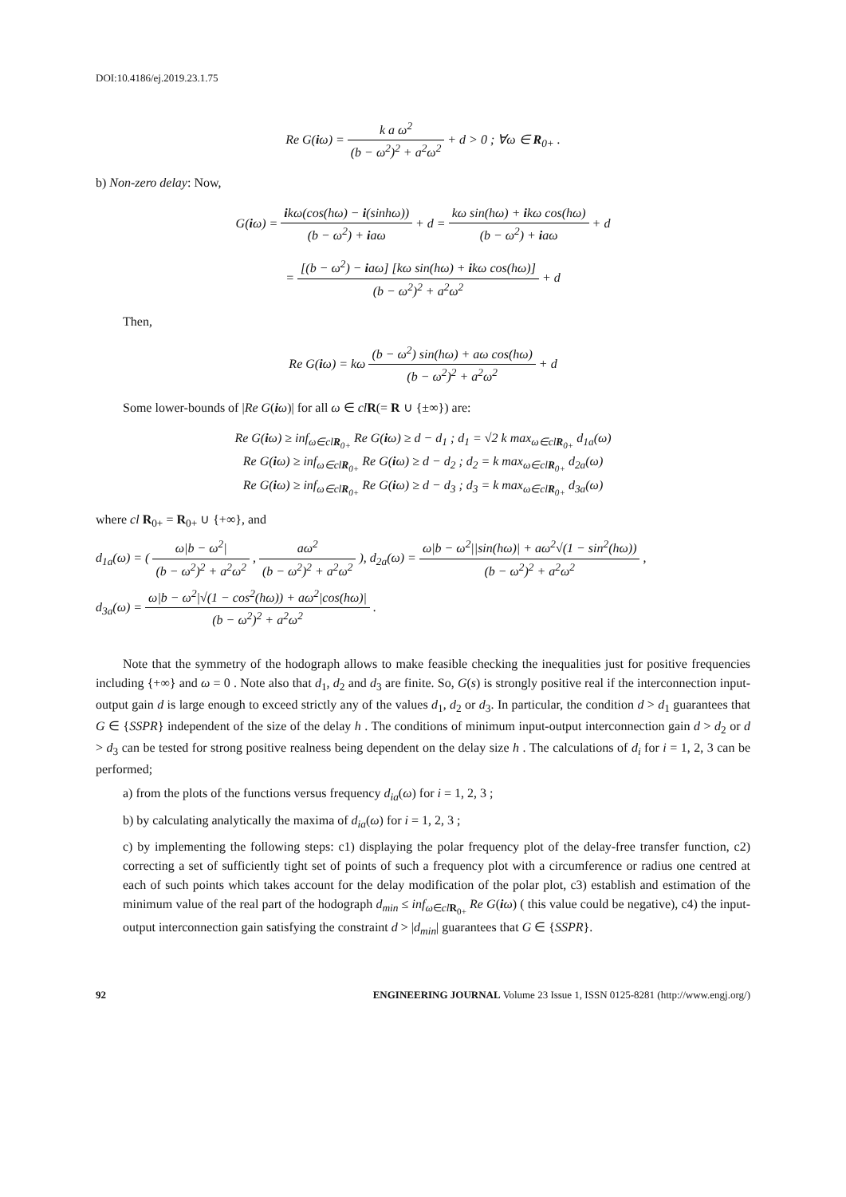DOI:10.4186/ej.2019.23.1.75
Re G(iω) = k a ω<sup>2</sup> (b − ω<sup>2</sup>)<sup>2</sup> + a<sup>2</sup>ω<sup>2</sup> + d > 0 ; ∀ω ∈ R<sub>0+</sub> .
b) Non-zero delay: Now,
G(iω) = ikω(cos(hω) − i(sinhω)) (b − ω<sup>2</sup>) + iaω + d = kω sin(hω) + ikω cos(hω) (b − ω<sup>2</sup>) + iaω + d
= [(b − ω<sup>2</sup>) − iaω] [kω sin(hω) + ikω cos(hω)] (b − ω<sup>2</sup>)<sup>2</sup> + a<sup>2</sup>ω<sup>2</sup> + d
Then,
Re G(iω) = kω (b − ω<sup>2</sup>) sin(hω) + aω cos(hω) (b − ω<sup>2</sup>)<sup>2</sup> + a<sup>2</sup>ω<sup>2</sup> + d
Some lower-bounds of |Re G(iω)| for all ω ∈ cl R(= R ∪ {±∞}) are:
Re G(iω) ≥ inf<sub>ω∈clR<sub>0+</sub></sub> Re G(iω) ≥ d − d<sub>1</sub> ; d<sub>1</sub> = √2 k max<sub>ω∈clR<sub>0+</sub></sub> d<sub>1a</sub>(ω)
Re G(iω) ≥ inf<sub>ω∈clR<sub>0+</sub></sub> Re G(iω) ≥ d − d<sub>2</sub> ; d<sub>2</sub> = k max<sub>ω∈clR<sub>0+</sub></sub> d<sub>2a</sub>(ω)
Re G(iω) ≥ inf<sub>ω∈clR<sub>0+</sub></sub> Re G(iω) ≥ d − d<sub>3</sub> ; d<sub>3</sub> = k max<sub>ω∈clR<sub>0+</sub></sub> d<sub>3a</sub>(ω)
where cl R<sub>0+</sub> = R<sub>0+</sub> ∪ {+∞}, and
d<sub>1a</sub>(ω) = ( ω|b − ω<sup>2</sup>| (b − ω<sup>2</sup>)<sup>2</sup> + a<sup>2</sup>ω<sup>2</sup> , aω<sup>2</sup> (b − ω<sup>2</sup>)<sup>2</sup> + a<sup>2</sup>ω<sup>2</sup> ), d<sub>2a</sub>(ω) = ω|b − ω<sup>2</sup>||sin(hω)| + aω<sup>2</sup>√(1 − sin<sup>2</sup>(hω)) (b − ω<sup>2</sup>)<sup>2</sup> + a<sup>2</sup>ω<sup>2</sup> ,
d<sub>3a</sub>(ω) = ω|b − ω<sup>2</sup>|√(1 − cos<sup>2</sup>(hω)) + aω<sup>2</sup>|cos(hω)| (b − ω<sup>2</sup>)<sup>2</sup> + a<sup>2</sup>ω<sup>2</sup> .
Note that the symmetry of the hodograph allows to make feasible checking the inequalities just for positive frequencies including {+∞} and ω = 0 . Note also that d<sub>1</sub>, d<sub>2</sub> and d<sub>3</sub> are finite. So, G(s) is strongly positive real if the interconnection input-output gain d is large enough to exceed strictly any of the values d<sub>1</sub>, d<sub>2</sub> or d<sub>3</sub>. In particular, the condition d > d<sub>1</sub> guarantees that G ∈ {SSPR} independent of the size of the delay h . The conditions of minimum input-output interconnection gain d > d<sub>2</sub> or d > d<sub>3</sub> can be tested for strong positive realness being dependent on the delay size h . The calculations of d<sub>i</sub> for i = 1, 2, 3 can be performed;
a) from the plots of the functions versus frequency d<sub>ia</sub>(ω) for i = 1, 2, 3 ;
b) by calculating analytically the maxima of d<sub>ia</sub>(ω) for i = 1, 2, 3 ;
c) by implementing the following steps: c1) displaying the polar frequency plot of the delay-free transfer function, c2) correcting a set of sufficiently tight set of points of such a frequency plot with a circumference or radius one centred at each of such points which takes account for the delay modification of the polar plot, c3) establish and estimation of the minimum value of the real part of the hodograph d<sub>min</sub> ≤ inf<sub>ω∈cl R<sub>0+</sub></sub> Re G(iω) ( this value could be negative), c4) the input-output interconnection gain satisfying the constraint d > |d<sub>min</sub>| guarantees that G ∈ {SSPR}.
92 ENGINEERING JOURNAL Volume 23 Issue 1, ISSN 0125-8281 (http://www.engj.org/)